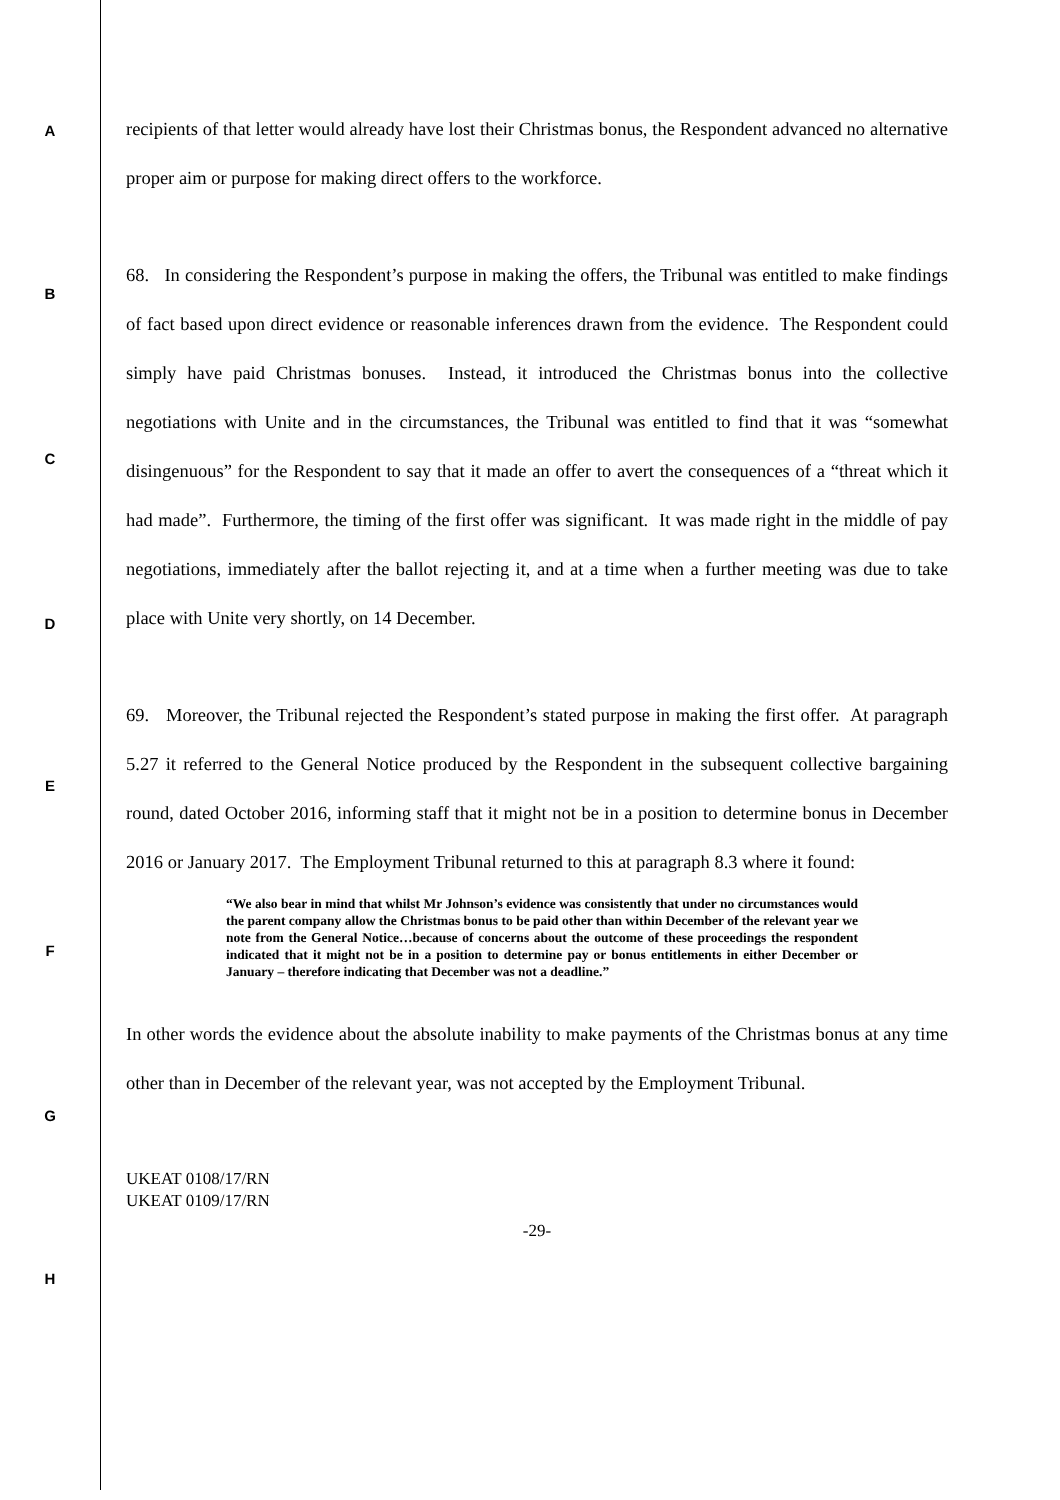recipients of that letter would already have lost their Christmas bonus, the Respondent advanced no alternative proper aim or purpose for making direct offers to the workforce.
68. In considering the Respondent’s purpose in making the offers, the Tribunal was entitled to make findings of fact based upon direct evidence or reasonable inferences drawn from the evidence. The Respondent could simply have paid Christmas bonuses. Instead, it introduced the Christmas bonus into the collective negotiations with Unite and in the circumstances, the Tribunal was entitled to find that it was “somewhat disingenuous” for the Respondent to say that it made an offer to avert the consequences of a “threat which it had made”. Furthermore, the timing of the first offer was significant. It was made right in the middle of pay negotiations, immediately after the ballot rejecting it, and at a time when a further meeting was due to take place with Unite very shortly, on 14 December.
69. Moreover, the Tribunal rejected the Respondent’s stated purpose in making the first offer. At paragraph 5.27 it referred to the General Notice produced by the Respondent in the subsequent collective bargaining round, dated October 2016, informing staff that it might not be in a position to determine bonus in December 2016 or January 2017. The Employment Tribunal returned to this at paragraph 8.3 where it found:
“We also bear in mind that whilst Mr Johnson’s evidence was consistently that under no circumstances would the parent company allow the Christmas bonus to be paid other than within December of the relevant year we note from the General Notice…because of concerns about the outcome of these proceedings the respondent indicated that it might not be in a position to determine pay or bonus entitlements in either December or January – therefore indicating that December was not a deadline.”
In other words the evidence about the absolute inability to make payments of the Christmas bonus at any time other than in December of the relevant year, was not accepted by the Employment Tribunal.
UKEAT 0108/17/RN
UKEAT 0109/17/RN
-29-
A
B
C
D
E
F
G
H